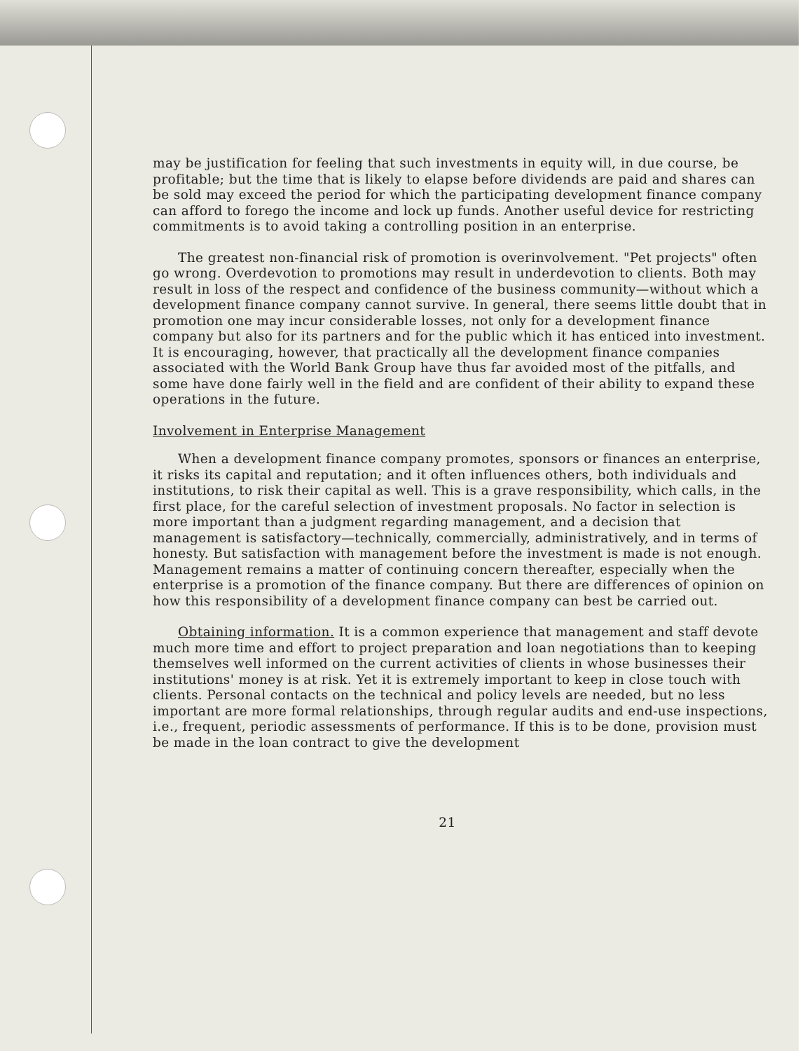may be justification for feeling that such investments in equity will, in due course, be profitable; but the time that is likely to elapse before dividends are paid and shares can be sold may exceed the period for which the participating development finance company can afford to forego the income and lock up funds. Another useful device for restricting commitments is to avoid taking a controlling position in an enterprise.
The greatest non-financial risk of promotion is overinvolvement. "Pet projects" often go wrong. Overdevotion to promotions may result in underdevotion to clients. Both may result in loss of the respect and confidence of the business community—without which a development finance company cannot survive. In general, there seems little doubt that in promotion one may incur considerable losses, not only for a development finance company but also for its partners and for the public which it has enticed into investment. It is encouraging, however, that practically all the development finance companies associated with the World Bank Group have thus far avoided most of the pitfalls, and some have done fairly well in the field and are confident of their ability to expand these operations in the future.
Involvement in Enterprise Management
When a development finance company promotes, sponsors or finances an enterprise, it risks its capital and reputation; and it often influences others, both individuals and institutions, to risk their capital as well. This is a grave responsibility, which calls, in the first place, for the careful selection of investment proposals. No factor in selection is more important than a judgment regarding management, and a decision that management is satisfactory—technically, commercially, administratively, and in terms of honesty. But satisfaction with management before the investment is made is not enough. Management remains a matter of continuing concern thereafter, especially when the enterprise is a promotion of the finance company. But there are differences of opinion on how this responsibility of a development finance company can best be carried out.
Obtaining information. It is a common experience that management and staff devote much more time and effort to project preparation and loan negotiations than to keeping themselves well informed on the current activities of clients in whose businesses their institutions' money is at risk. Yet it is extremely important to keep in close touch with clients. Personal contacts on the technical and policy levels are needed, but no less important are more formal relationships, through regular audits and end-use inspections, i.e., frequent, periodic assessments of performance. If this is to be done, provision must be made in the loan contract to give the development
21